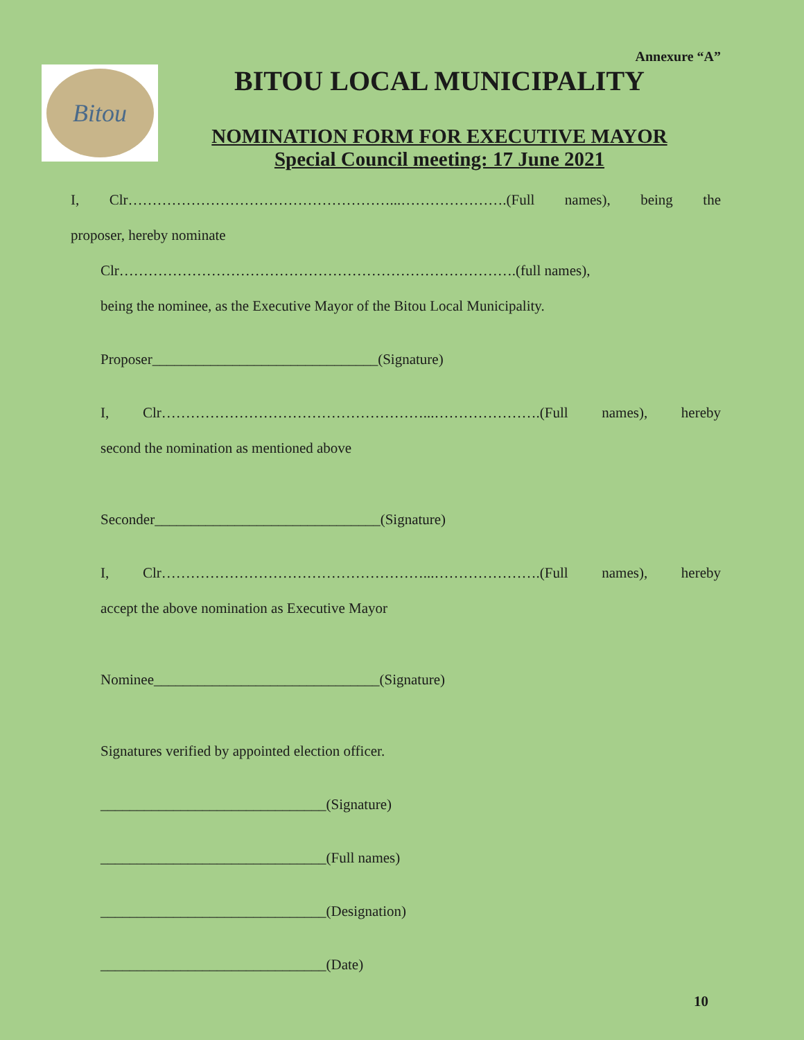Annexure “A”
Bitou
BITOU LOCAL MUNICIPALITY
NOMINATION FORM FOR EXECUTIVE MAYOR
Special Council meeting: 17 June 2021
I, Clr………………………………………………...………………….(Full names), being the
proposer, hereby nominate
Clr……………………………………………………………………….(full names),
being the nominee, as the Executive Mayor of the Bitou Local Municipality.
Proposer_______________________________(Signature)
I, Clr………………………………………………...………………….(Full names), hereby
second the nomination as mentioned above
Seconder_______________________________(Signature)
I, Clr………………………………………………...………………….(Full names), hereby
accept the above nomination as Executive Mayor
Nominee_______________________________(Signature)
Signatures verified by appointed election officer.
_______________________________(Signature)
_______________________________(Full names)
_______________________________(Designation)
_______________________________(Date)
10